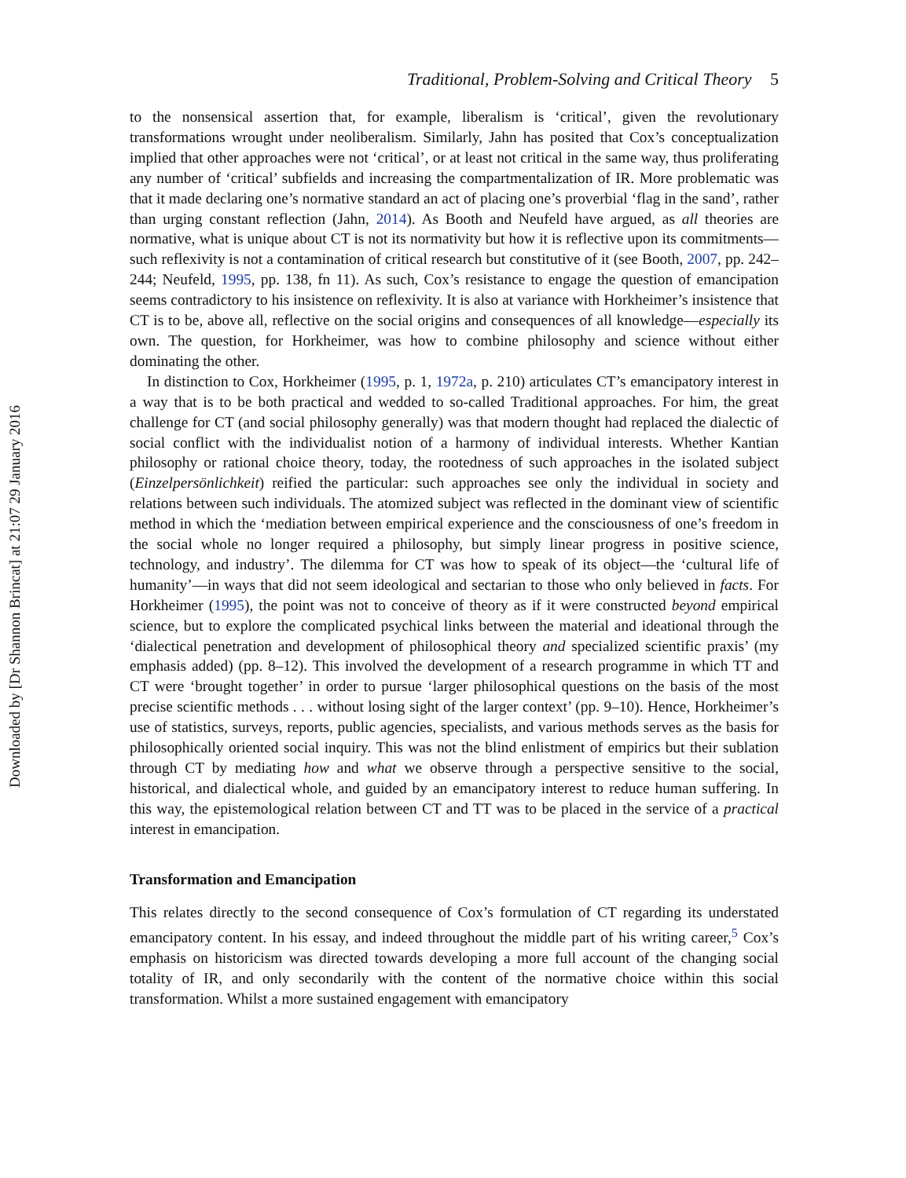Downloaded by [Dr Shannon Brincat] at 21:07 29 January 2016
Traditional, Problem-Solving and Critical Theory 5
to the nonsensical assertion that, for example, liberalism is ‘critical’, given the revolutionary transformations wrought under neoliberalism. Similarly, Jahn has posited that Cox’s conceptualization implied that other approaches were not ‘critical’, or at least not critical in the same way, thus proliferating any number of ‘critical’ subfields and increasing the compartmentalization of IR. More problematic was that it made declaring one’s normative standard an act of placing one’s proverbial ‘flag in the sand’, rather than urging constant reflection (Jahn, 2014). As Booth and Neufeld have argued, as all theories are normative, what is unique about CT is not its normativity but how it is reflective upon its commitments—such reflexivity is not a contamination of critical research but constitutive of it (see Booth, 2007, pp. 242–244; Neufeld, 1995, pp. 138, fn 11). As such, Cox’s resistance to engage the question of emancipation seems contradictory to his insistence on reflexivity. It is also at variance with Horkheimer’s insistence that CT is to be, above all, reflective on the social origins and consequences of all knowledge—especially its own. The question, for Horkheimer, was how to combine philosophy and science without either dominating the other.
In distinction to Cox, Horkheimer (1995, p. 1, 1972a, p. 210) articulates CT’s emancipatory interest in a way that is to be both practical and wedded to so-called Traditional approaches. For him, the great challenge for CT (and social philosophy generally) was that modern thought had replaced the dialectic of social conflict with the individualist notion of a harmony of individual interests. Whether Kantian philosophy or rational choice theory, today, the rootedness of such approaches in the isolated subject (Einzelpersönlichkeit) reified the particular: such approaches see only the individual in society and relations between such individuals. The atomized subject was reflected in the dominant view of scientific method in which the ‘mediation between empirical experience and the consciousness of one’s freedom in the social whole no longer required a philosophy, but simply linear progress in positive science, technology, and industry’. The dilemma for CT was how to speak of its object—the ‘cultural life of humanity’—in ways that did not seem ideological and sectarian to those who only believed in facts. For Horkheimer (1995), the point was not to conceive of theory as if it were constructed beyond empirical science, but to explore the complicated psychical links between the material and ideational through the ‘dialectical penetration and development of philosophical theory and specialized scientific praxis’ (my emphasis added) (pp. 8–12). This involved the development of a research programme in which TT and CT were ‘brought together’ in order to pursue ‘larger philosophical questions on the basis of the most precise scientific methods . . . without losing sight of the larger context’ (pp. 9–10). Hence, Horkheimer’s use of statistics, surveys, reports, public agencies, specialists, and various methods serves as the basis for philosophically oriented social inquiry. This was not the blind enlistment of empirics but their sublation through CT by mediating how and what we observe through a perspective sensitive to the social, historical, and dialectical whole, and guided by an emancipatory interest to reduce human suffering. In this way, the epistemological relation between CT and TT was to be placed in the service of a practical interest in emancipation.
Transformation and Emancipation
This relates directly to the second consequence of Cox’s formulation of CT regarding its understated emancipatory content. In his essay, and indeed throughout the middle part of his writing career,<sup>5</sup> Cox’s emphasis on historicism was directed towards developing a more full account of the changing social totality of IR, and only secondarily with the content of the normative choice within this social transformation. Whilst a more sustained engagement with emancipatory